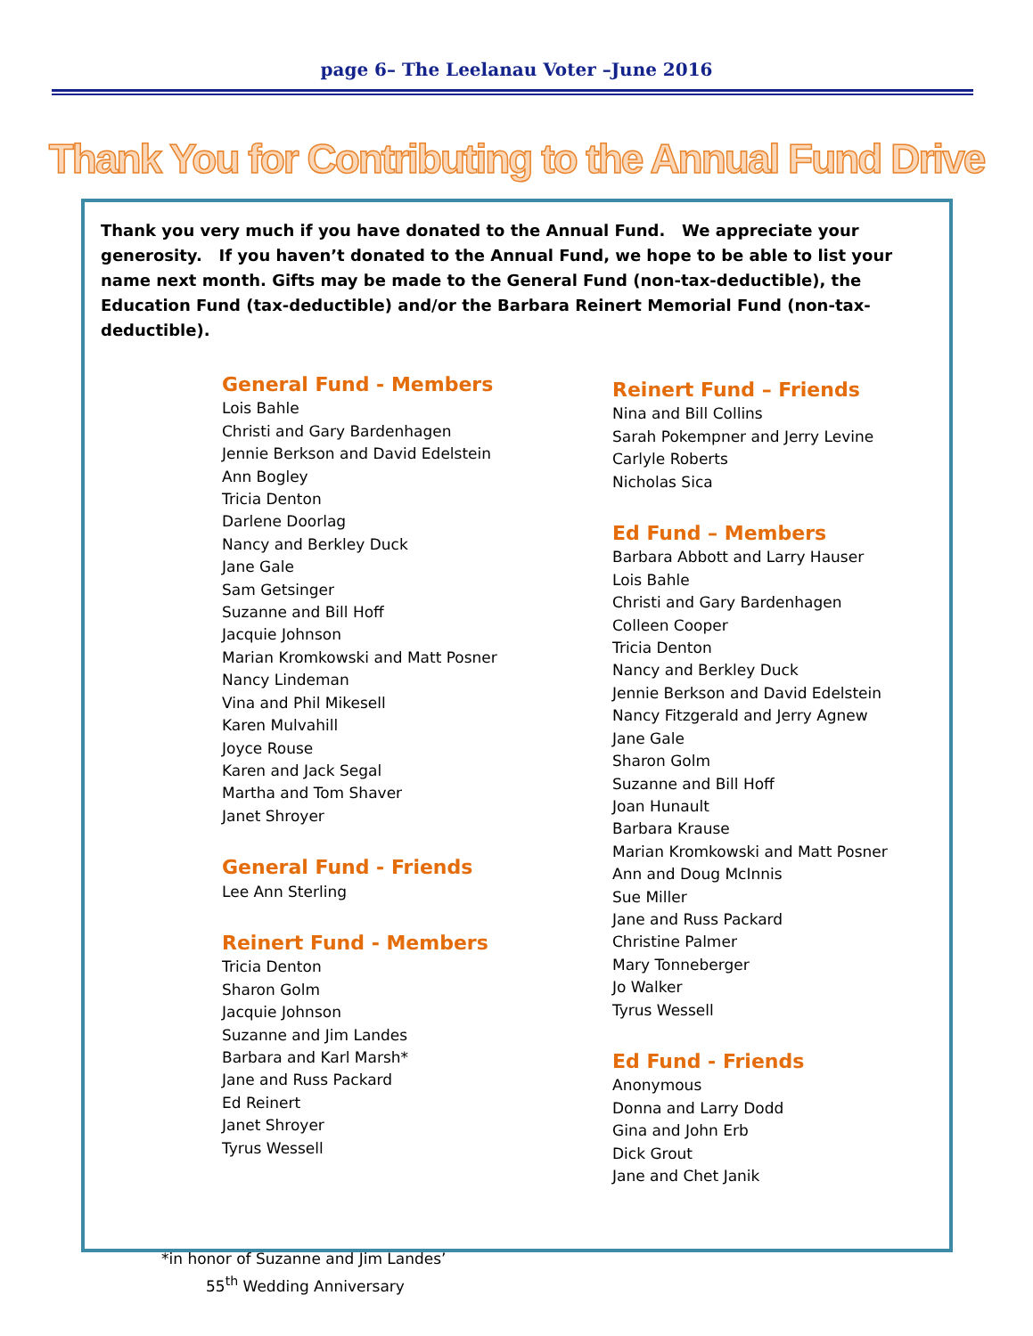page 6– The Leelanau Voter –June 2016
Thank You for Contributing to the Annual Fund Drive
Thank you very much if you have donated to the Annual Fund. We appreciate your generosity. If you haven’t donated to the Annual Fund, we hope to be able to list your name next month. Gifts may be made to the General Fund (non-tax-deductible), the Education Fund (tax-deductible) and/or the Barbara Reinert Memorial Fund (non-tax-deductible).
General Fund - Members
Lois Bahle
Christi and Gary Bardenhagen
Jennie Berkson and David Edelstein
Ann Bogley
Tricia Denton
Darlene Doorlag
Nancy and Berkley Duck
Jane Gale
Sam Getsinger
Suzanne and Bill Hoff
Jacquie Johnson
Marian Kromkowski and Matt Posner
Nancy Lindeman
Vina and Phil Mikesell
Karen Mulvahill
Joyce Rouse
Karen and Jack Segal
Martha and Tom Shaver
Janet Shroyer
General Fund - Friends
Lee Ann Sterling
Reinert Fund - Members
Tricia Denton
Sharon Golm
Jacquie Johnson
Suzanne and Jim Landes
Barbara and Karl Marsh*
Jane and Russ Packard
Ed Reinert
Janet Shroyer
Tyrus Wessell
Reinert Fund – Friends
Nina and Bill Collins
Sarah Pokempner and Jerry Levine
Carlyle Roberts
Nicholas Sica
Ed Fund – Members
Barbara Abbott and Larry Hauser
Lois Bahle
Christi and Gary Bardenhagen
Colleen Cooper
Tricia Denton
Nancy and Berkley Duck
Jennie Berkson and David Edelstein
Nancy Fitzgerald and Jerry Agnew
Jane Gale
Sharon Golm
Suzanne and Bill Hoff
Joan Hunault
Barbara Krause
Marian Kromkowski and Matt Posner
Ann and Doug McInnis
Sue Miller
Jane and Russ Packard
Christine Palmer
Mary Tonneberger
Jo Walker
Tyrus Wessell
Ed Fund - Friends
Anonymous
Donna and Larry Dodd
Gina and John Erb
Dick Grout
Jane and Chet Janik
*in honor of Suzanne and Jim Landes’
55<sup>th</sup> Wedding Anniversary